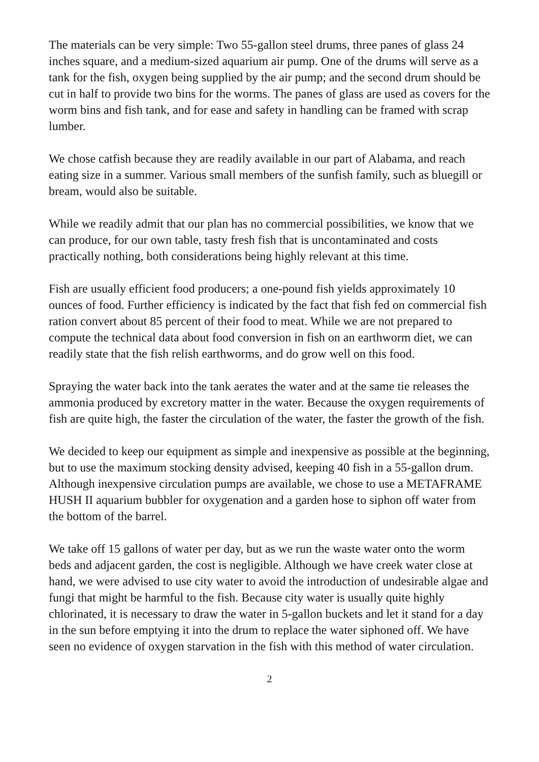The materials can be very simple: Two 55-gallon steel drums, three panes of glass 24 inches square, and a medium-sized aquarium air pump. One of the drums will serve as a tank for the fish, oxygen being supplied by the air pump; and the second drum should be cut in half to provide two bins for the worms. The panes of glass are used as covers for the worm bins and fish tank, and for ease and safety in handling can be framed with scrap lumber.
We chose catfish because they are readily available in our part of Alabama, and reach eating size in a summer. Various small members of the sunfish family, such as bluegill or bream, would also be suitable.
While we readily admit that our plan has no commercial possibilities, we know that we can produce, for our own table, tasty fresh fish that is uncontaminated and costs practically nothing, both considerations being highly relevant at this time.
Fish are usually efficient food producers; a one-pound fish yields approximately 10 ounces of food. Further efficiency is indicated by the fact that fish fed on commercial fish ration convert about 85 percent of their food to meat. While we are not prepared to compute the technical data about food conversion in fish on an earthworm diet, we can readily state that the fish relish earthworms, and do grow well on this food.
Spraying the water back into the tank aerates the water and at the same tie releases the ammonia produced by excretory matter in the water. Because the oxygen requirements of fish are quite high, the faster the circulation of the water, the faster the growth of the fish.
We decided to keep our equipment as simple and inexpensive as possible at the beginning, but to use the maximum stocking density advised, keeping 40 fish in a 55-gallon drum. Although inexpensive circulation pumps are available, we chose to use a METAFRAME HUSH II aquarium bubbler for oxygenation and a garden hose to siphon off water from the bottom of the barrel.
We take off 15 gallons of water per day, but as we run the waste water onto the worm beds and adjacent garden, the cost is negligible. Although we have creek water close at hand, we were advised to use city water to avoid the introduction of undesirable algae and fungi that might be harmful to the fish. Because city water is usually quite highly chlorinated, it is necessary to draw the water in 5-gallon buckets and let it stand for a day in the sun before emptying it into the drum to replace the water siphoned off. We have seen no evidence of oxygen starvation in the fish with this method of water circulation.
2